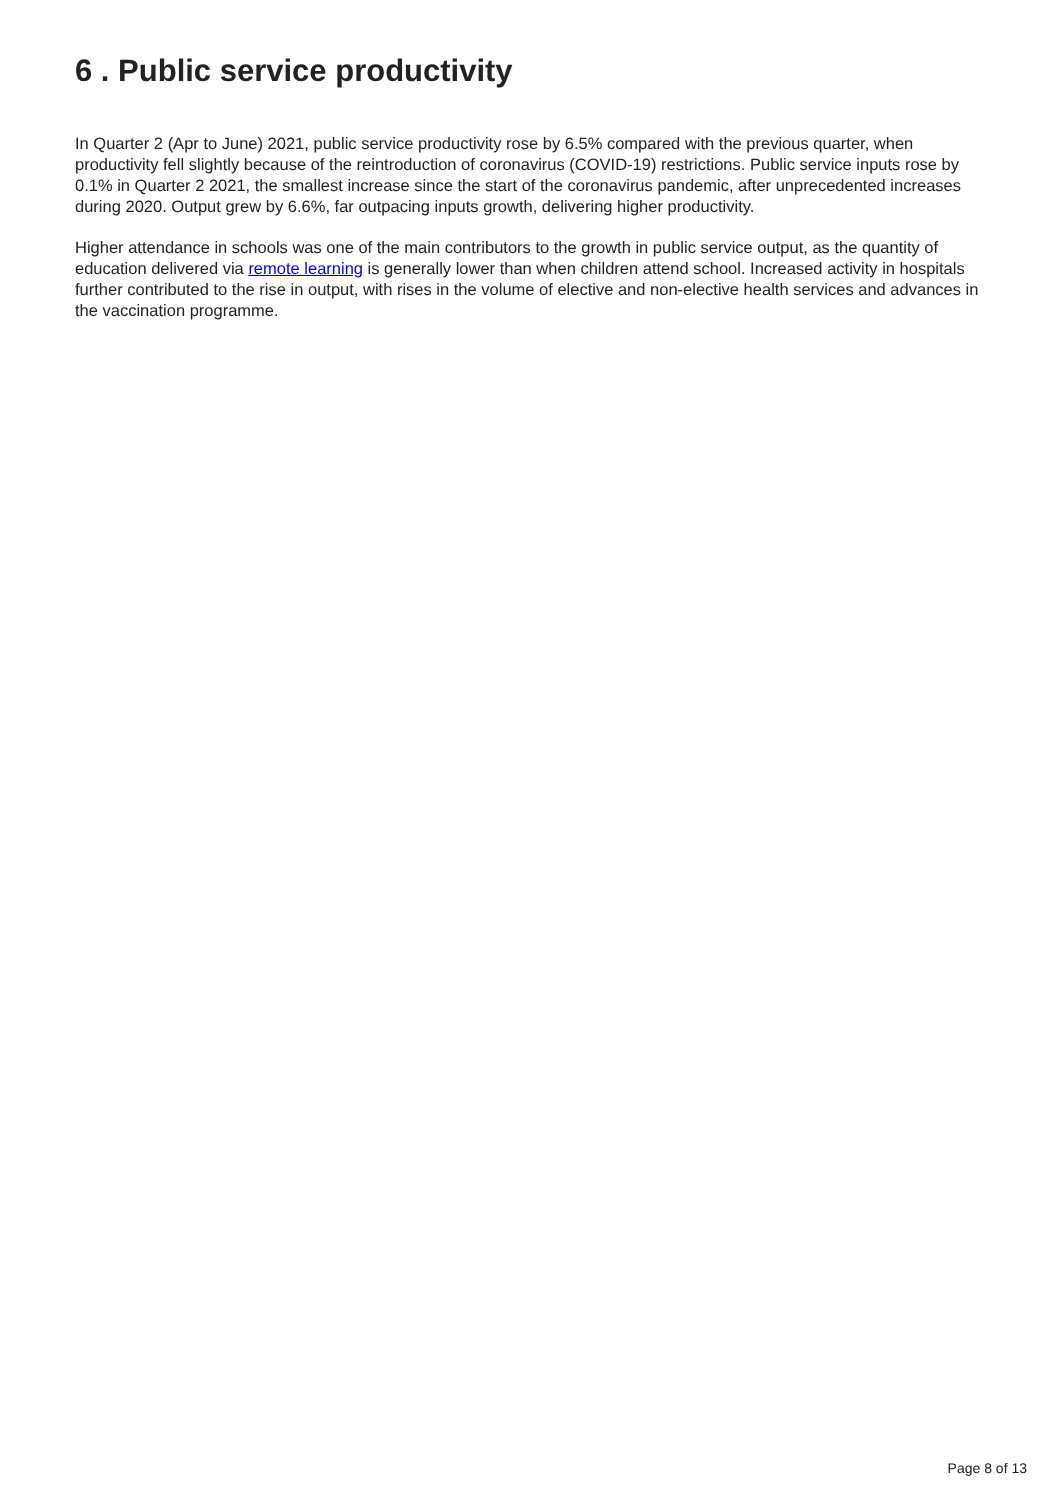6 . Public service productivity
In Quarter 2 (Apr to June) 2021, public service productivity rose by 6.5% compared with the previous quarter, when productivity fell slightly because of the reintroduction of coronavirus (COVID-19) restrictions. Public service inputs rose by 0.1% in Quarter 2 2021, the smallest increase since the start of the coronavirus pandemic, after unprecedented increases during 2020. Output grew by 6.6%, far outpacing inputs growth, delivering higher productivity.
Higher attendance in schools was one of the main contributors to the growth in public service output, as the quantity of education delivered via remote learning is generally lower than when children attend school. Increased activity in hospitals further contributed to the rise in output, with rises in the volume of elective and non-elective health services and advances in the vaccination programme.
Page 8 of 13